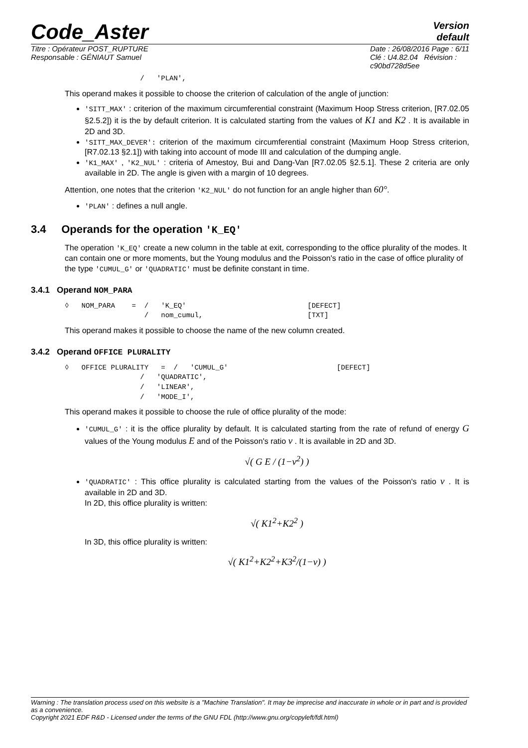Code_Aster
Version
default
Titre : Opérateur POST_RUPTURE
Responsable : GÉNIAUT Samuel
Date : 26/08/2016 Page : 6/11
Clé : U4.82.04 Révision :
c90bd728d5ee
                  /   'PLAN',
This operand makes it possible to choose the criterion of calculation of the angle of junction:
'SITT_MAX' : criterion of the maximum circumferential constraint (Maximum Hoop Stress criterion, [R7.02.05 §2.5.2]) it is the by default criterion. It is calculated starting from the values of K1 and K2 . It is available in 2D and 3D.
'SITT_MAX_DEVER': criterion of the maximum circumferential constraint (Maximum Hoop Stress criterion, [R7.02.13 §2.1]) with taking into account of mode III and calculation of the dumping angle.
'K1_MAX' , 'K2_NUL' : criteria of Amestoy, Bui and Dang-Van [R7.02.05 §2.5.1]. These 2 criteria are only available in 2D. The angle is given with a margin of 10 degrees.
Attention, one notes that the criterion 'K2_NUL' do not function for an angle higher than 60°.
'PLAN' : defines a null angle.
3.4 Operands for the operation 'K_EQ'
The operation 'K_EQ' create a new column in the table at exit, corresponding to the office plurality of the modes. It can contain one or more moments, but the Young modulus and the Poisson's ratio in the case of office plurality of the type 'CUMUL_G' or 'QUADRATIC' must be definite constant in time.
3.4.1 Operand NOM_PARA
◊   NOM_PARA    =  /   'K_EQ'                             [DEFECT]
                   /   nom_cumul,                         [TXT]
This operand makes it possible to choose the name of the new column created.
3.4.2 Operand OFFICE PLURALITY
◊   OFFICE PLURALITY   =  /   'CUMUL_G'                          [DEFECT]
                  /   'QUADRATIC',
                  /   'LINEAR',
                  /   'MODE_I',
This operand makes it possible to choose the rule of office plurality of the mode:
'CUMUL_G' : it is the office plurality by default. It is calculated starting from the rate of refund of energy G values of the Young modulus E and of the Poisson's ratio ν . It is available in 2D and 3D.
√( G E / (1−ν<sup>2</sup>) )
'QUADRATIC' : This office plurality is calculated starting from the values of the Poisson's ratio ν . It is available in 2D and 3D.
In 2D, this office plurality is written:
√( K1<sup>2</sup>+K2<sup>2</sup> )
In 3D, this office plurality is written:
√( K1<sup>2</sup>+K2<sup>2</sup>+K3<sup>2</sup>/(1−ν) )
Warning : The translation process used on this website is a "Machine Translation". It may be imprecise and inaccurate in whole or in part and is provided as a convenience.
Copyright 2021 EDF R&D - Licensed under the terms of the GNU FDL (http://www.gnu.org/copyleft/fdl.html)